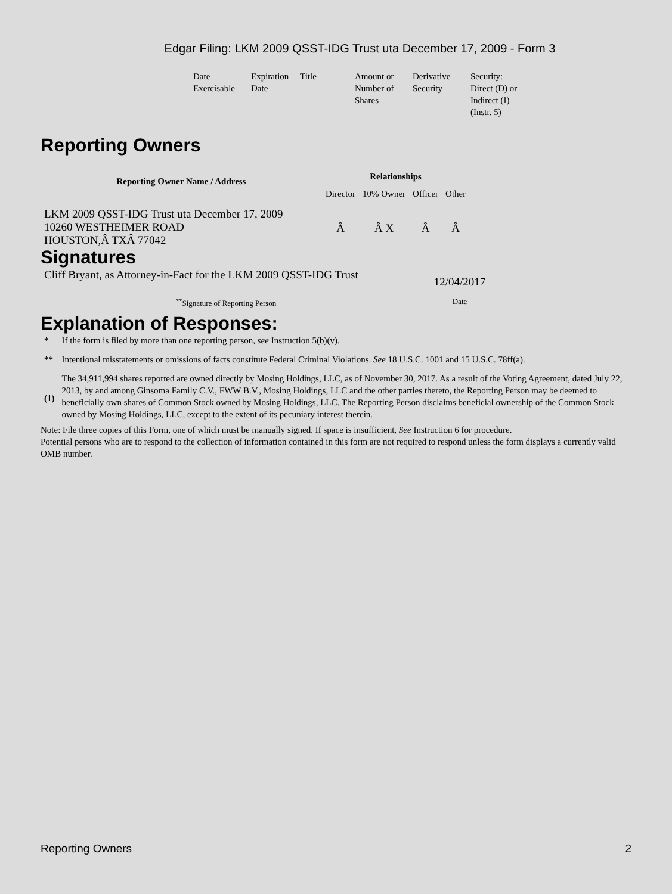Edgar Filing: LKM 2009 QSST-IDG Trust uta December 17, 2009 - Form 3
| Date Exercisable | Expiration Date | Title | Amount or Number of Shares | Derivative Security | Security: Direct (D) or Indirect (I) (Instr. 5) |
Reporting Owners
| Reporting Owner Name / Address | Relationships | | | |
| --- | --- | --- | --- | --- |
| | Director | 10% Owner | Officer | Other |
| LKM 2009 QSST-IDG Trust uta December 17, 2009 10260 WESTHEIMER ROAD HOUSTON,Â TXÂ 77042 | Â | Â X | Â | Â |
Signatures
| Cliff Bryant, as Attorney-in-Fact for the LKM 2009 QSST-IDG Trust | 12/04/2017 |
| <sup>**</sup> Signature of Reporting Person | Date |
Explanation of Responses:
| * | If the form is filed by more than one reporting person, see Instruction 5(b)(v). |
| ** | Intentional misstatements or omissions of facts constitute Federal Criminal Violations. See 18 U.S.C. 1001 and 15 U.S.C. 78ff(a). |
| (1) | The 34,911,994 shares reported are owned directly by Mosing Holdings, LLC, as of November 30, 2017. As a result of the Voting Agreement, dated July 22, 2013, by and among Ginsoma Family C.V., FWW B.V., Mosing Holdings, LLC and the other parties thereto, the Reporting Person may be deemed to beneficially own shares of Common Stock owned by Mosing Holdings, LLC. The Reporting Person disclaims beneficial ownership of the Common Stock owned by Mosing Holdings, LLC, except to the extent of its pecuniary interest therein. |
Note: File three copies of this Form, one of which must be manually signed. If space is insufficient, See Instruction 6 for procedure.
Potential persons who are to respond to the collection of information contained in this form are not required to respond unless the form displays a currently valid OMB number.
Reporting Owners 2